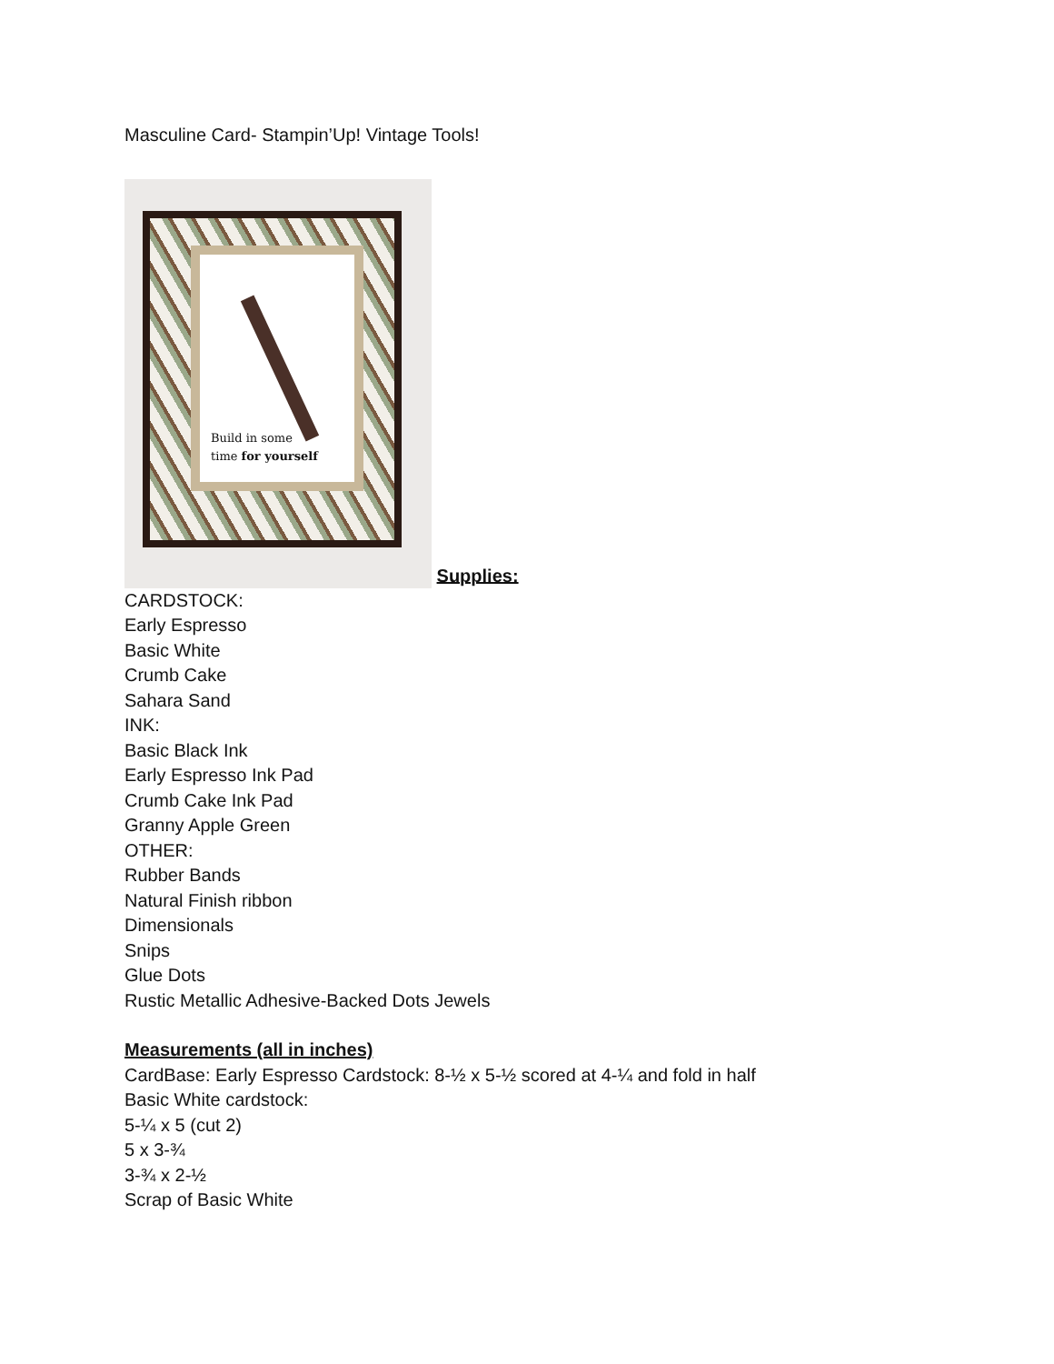Masculine Card- Stampin’Up! Vintage Tools!
Build in some
time for yourself Supplies:
CARDSTOCK:
Early Espresso
Basic White
Crumb Cake
Sahara Sand
INK:
Basic Black Ink
Early Espresso Ink Pad
Crumb Cake Ink Pad
Granny Apple Green
OTHER:
Rubber Bands
Natural Finish ribbon
Dimensionals
Snips
Glue Dots
Rustic Metallic Adhesive-Backed Dots Jewels
Measurements (all in inches)
CardBase: Early Espresso Cardstock: 8-½ x 5-½ scored at 4-¼ and fold in half
Basic White cardstock:
5-¼ x 5 (cut 2)
5 x 3-¾
3-¾ x 2-½
Scrap of Basic White